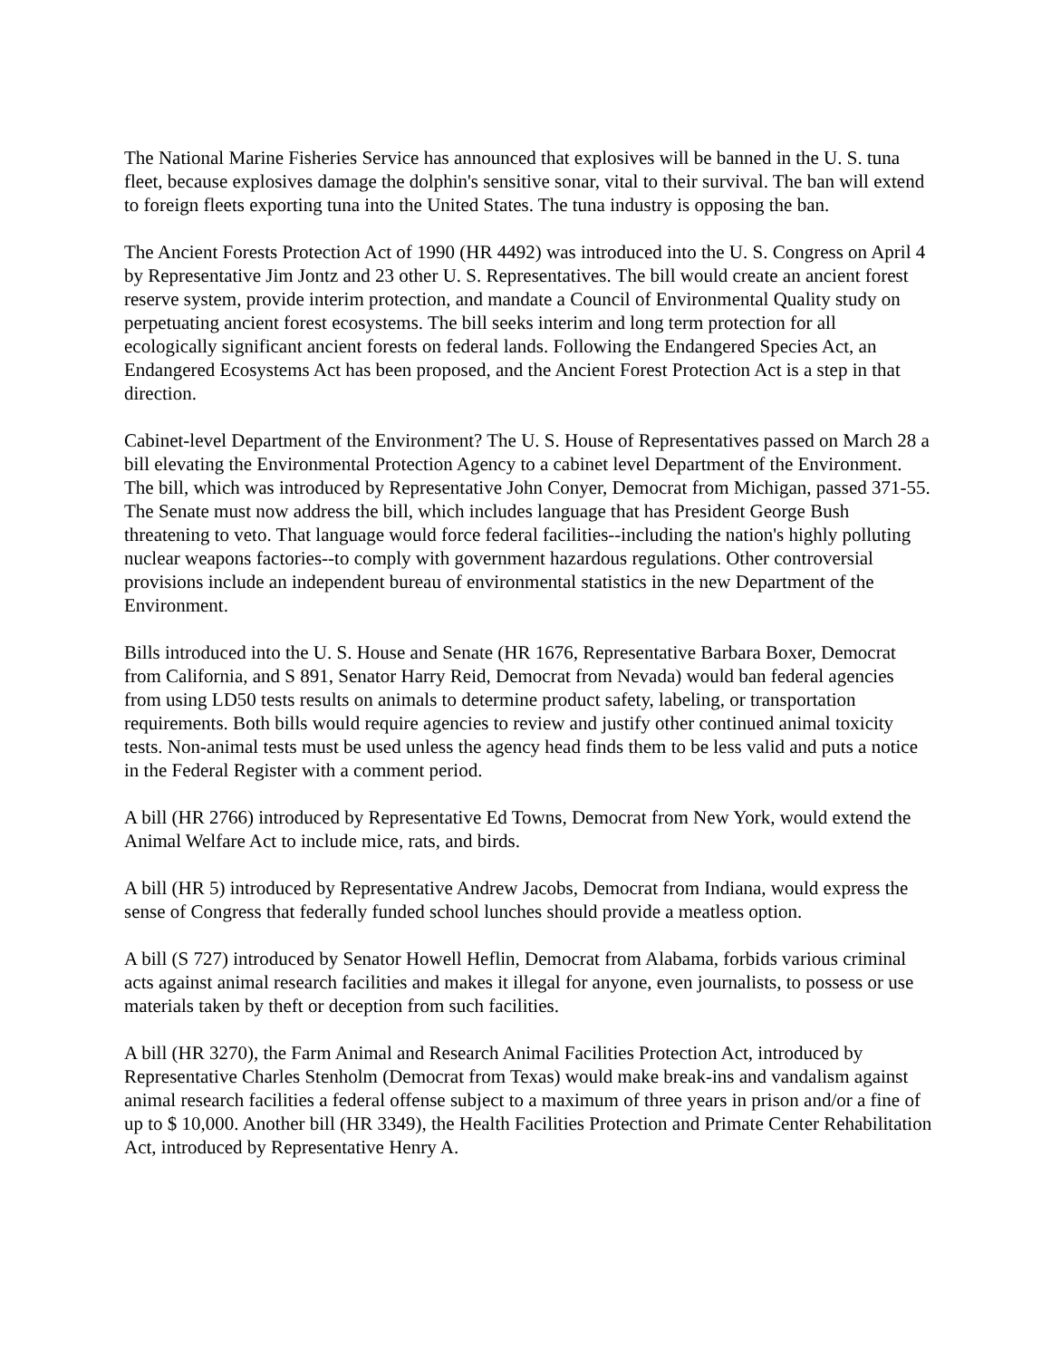The National Marine Fisheries Service has announced that explosives will be banned in the U. S. tuna fleet, because explosives damage the dolphin's sensitive sonar, vital to their survival. The ban will extend to foreign fleets exporting tuna into the United States. The tuna industry is opposing the ban.
The Ancient Forests Protection Act of 1990 (HR 4492) was introduced into the U. S. Congress on April 4 by Representative Jim Jontz and 23 other U. S. Representatives. The bill would create an ancient forest reserve system, provide interim protection, and mandate a Council of Environmental Quality study on perpetuating ancient forest ecosystems. The bill seeks interim and long term protection for all ecologically significant ancient forests on federal lands. Following the Endangered Species Act, an Endangered Ecosystems Act has been proposed, and the Ancient Forest Protection Act is a step in that direction.
Cabinet-level Department of the Environment? The U. S. House of Representatives passed on March 28 a bill elevating the Environmental Protection Agency to a cabinet level Department of the Environment. The bill, which was introduced by Representative John Conyer, Democrat from Michigan, passed 371-55. The Senate must now address the bill, which includes language that has President George Bush threatening to veto. That language would force federal facilities--including the nation's highly polluting nuclear weapons factories--to comply with government hazardous regulations. Other controversial provisions include an independent bureau of environmental statistics in the new Department of the Environment.
Bills introduced into the U. S. House and Senate (HR 1676, Representative Barbara Boxer, Democrat from California, and S 891, Senator Harry Reid, Democrat from Nevada) would ban federal agencies from using LD50 tests results on animals to determine product safety, labeling, or transportation requirements. Both bills would require agencies to review and justify other continued animal toxicity tests. Non-animal tests must be used unless the agency head finds them to be less valid and puts a notice in the Federal Register with a comment period.
A bill (HR 2766) introduced by Representative Ed Towns, Democrat from New York, would extend the Animal Welfare Act to include mice, rats, and birds.
A bill (HR 5) introduced by Representative Andrew Jacobs, Democrat from Indiana, would express the sense of Congress that federally funded school lunches should provide a meatless option.
A bill (S 727) introduced by Senator Howell Heflin, Democrat from Alabama, forbids various criminal acts against animal research facilities and makes it illegal for anyone, even journalists, to possess or use materials taken by theft or deception from such facilities.
A bill (HR 3270), the Farm Animal and Research Animal Facilities Protection Act, introduced by Representative Charles Stenholm (Democrat from Texas) would make break-ins and vandalism against animal research facilities a federal offense subject to a maximum of three years in prison and/or a fine of up to $ 10,000. Another bill (HR 3349), the Health Facilities Protection and Primate Center Rehabilitation Act, introduced by Representative Henry A.